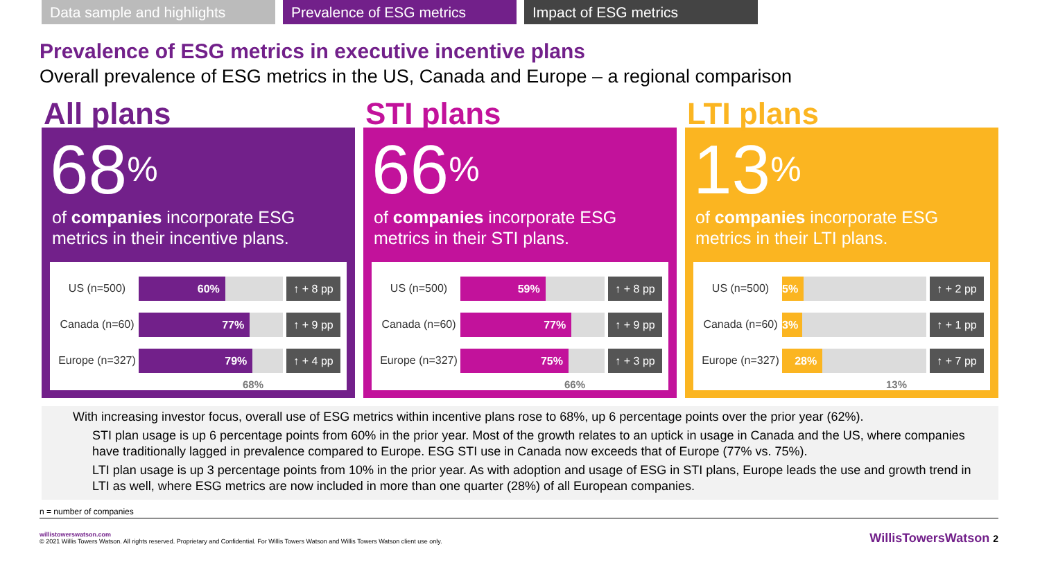Data sample and highlights Prevalence of ESG metrics Impact of ESG metrics
Prevalence of ESG metrics in executive incentive plans
Overall prevalence of ESG metrics in the US, Canada and Europe – a regional comparison
All plans
68%
of companies incorporate ESG metrics in their incentive plans.
US (n=500)
60%
↑ + 8 pp
Canada (n=60)
77%
↑ + 9 pp
Europe (n=327)
79%
↑ + 4 pp
68%
STI plans
66%
of companies incorporate ESG metrics in their STI plans.
US (n=500)
59%
↑ + 8 pp
Canada (n=60)
77%
↑ + 9 pp
Europe (n=327)
75%
↑ + 3 pp
66%
LTI plans
13%
of companies incorporate ESG metrics in their LTI plans.
US (n=500)
5%
↑ + 2 pp
Canada (n=60)
3%
↑ + 1 pp
Europe (n=327)
28%
↑ + 7 pp
13%
With increasing investor focus, overall use of ESG metrics within incentive plans rose to 68%, up 6 percentage points over the prior year (62%).
STI plan usage is up 6 percentage points from 60% in the prior year. Most of the growth relates to an uptick in usage in Canada and the US, where companies have traditionally lagged in prevalence compared to Europe. ESG STI use in Canada now exceeds that of Europe (77% vs. 75%).
LTI plan usage is up 3 percentage points from 10% in the prior year. As with adoption and usage of ESG in STI plans, Europe leads the use and growth trend in LTI as well, where ESG metrics are now included in more than one quarter (28%) of all European companies.
n = number of companies
willistowerswatson.com
© 2021 Willis Towers Watson. All rights reserved. Proprietary and Confidential. For Willis Towers Watson and Willis Towers Watson client use only.
WillisTowersWatson 2